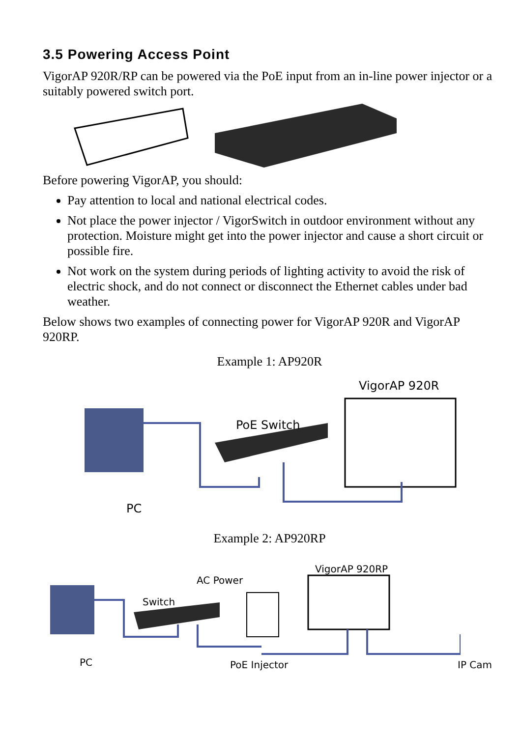3.5 Powering Access Point
VigorAP 920R/RP can be powered via the PoE input from an in-line power injector or a suitably powered switch port.
Before powering VigorAP, you should:
Pay attention to local and national electrical codes.
Not place the power injector / VigorSwitch in outdoor environment without any protection. Moisture might get into the power injector and cause a short circuit or possible fire.
Not work on the system during periods of lighting activity to avoid the risk of electric shock, and do not connect or disconnect the Ethernet cables under bad weather.
Below shows two examples of connecting power for VigorAP 920R and VigorAP 920RP.
Example 1: AP920R
VigorAP 920R
PoE Switch
PC
Example 2: AP920RP
VigorAP 920RP
AC Power
Switch
PC PoE Injector IP Cam